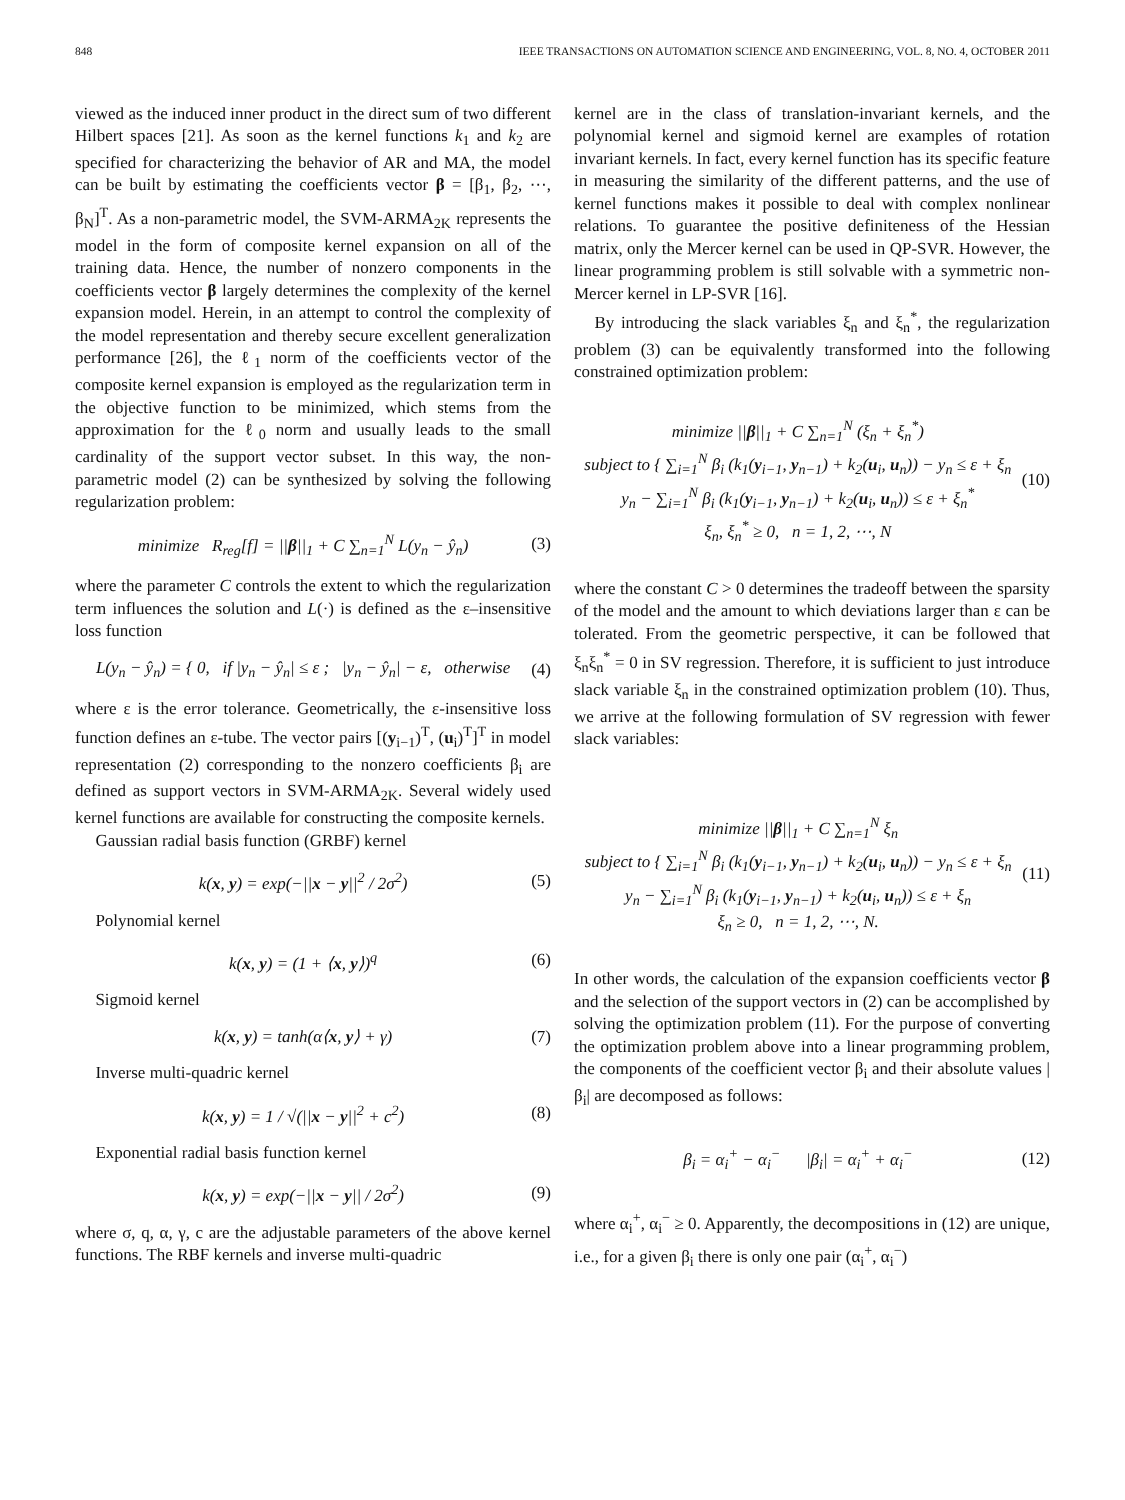848 IEEE TRANSACTIONS ON AUTOMATION SCIENCE AND ENGINEERING, VOL. 8, NO. 4, OCTOBER 2011
viewed as the induced inner product in the direct sum of two different Hilbert spaces [21]. As soon as the kernel functions k<sub>1</sub> and k<sub>2</sub> are specified for characterizing the behavior of AR and MA, the model can be built by estimating the coefficients vector β = [β<sub>1</sub>, β<sub>2</sub>, ⋯, β<sub>N</sub>]<sup>T</sup>. As a non-parametric model, the SVM-ARMA<sub>2K</sub> represents the model in the form of composite kernel expansion on all of the training data. Hence, the number of nonzero components in the coefficients vector β largely determines the complexity of the kernel expansion model. Herein, in an attempt to control the complexity of the model representation and thereby secure excellent generalization performance [26], the ℓ<sub>1</sub> norm of the coefficients vector of the composite kernel expansion is employed as the regularization term in the objective function to be minimized, which stems from the approximation for the ℓ<sub>0</sub> norm and usually leads to the small cardinality of the support vector subset. In this way, the non-parametric model (2) can be synthesized by solving the following regularization problem:
minimize R<sub>reg</sub>[f] = ||β||<sub>1</sub> + C ∑<sub>n=1</sub><sup>N</sup> L(y<sub>n</sub> − ŷ<sub>n</sub>) (3)
where the parameter C controls the extent to which the regularization term influences the solution and L(·) is defined as the ε–insensitive loss function
L(y<sub>n</sub> − ŷ<sub>n</sub>) = { 0, if |y<sub>n</sub> − ŷ<sub>n</sub>| ≤ ε ; |y<sub>n</sub> − ŷ<sub>n</sub>| − ε, otherwise (4)
where ε is the error tolerance. Geometrically, the ε-insensitive loss function defines an ε-tube. The vector pairs [(y<sub>i−1</sub>)<sup>T</sup>, (u<sub>i</sub>)<sup>T</sup>]<sup>T</sup> in model representation (2) corresponding to the nonzero coefficients β<sub>i</sub> are defined as support vectors in SVM-ARMA<sub>2K</sub>. Several widely used kernel functions are available for constructing the composite kernels.
Gaussian radial basis function (GRBF) kernel
k(x, y) = exp(−||x − y||<sup>2</sup> / 2σ<sup>2</sup>) (5)
Polynomial kernel
k(x, y) = (1 + ⟨x, y⟩)<sup>q</sup> (6)
Sigmoid kernel
k(x, y) = tanh(α⟨x, y⟩ + γ) (7)
Inverse multi-quadric kernel
k(x, y) = 1 / √(||x − y||<sup>2</sup> + c<sup>2</sup>) (8)
Exponential radial basis function kernel
k(x, y) = exp(−||x − y|| / 2σ<sup>2</sup>) (9)
where σ, q, α, γ, c are the adjustable parameters of the above kernel functions. The RBF kernels and inverse multi-quadric
kernel are in the class of translation-invariant kernels, and the polynomial kernel and sigmoid kernel are examples of rotation invariant kernels. In fact, every kernel function has its specific feature in measuring the similarity of the different patterns, and the use of kernel functions makes it possible to deal with complex nonlinear relations. To guarantee the positive definiteness of the Hessian matrix, only the Mercer kernel can be used in QP-SVR. However, the linear programming problem is still solvable with a symmetric non-Mercer kernel in LP-SVR [16].
By introducing the slack variables ξ<sub>n</sub> and ξ<sub>n</sub><sup>*</sup>, the regularization problem (3) can be equivalently transformed into the following constrained optimization problem:
minimize ||β||<sub>1</sub> + C ∑<sub>n=1</sub><sup>N</sup> (ξ<sub>n</sub> + ξ<sub>n</sub><sup>*</sup>)
subject to { ∑<sub>i=1</sub><sup>N</sup> β<sub>i</sub> (k<sub>1</sub>(y<sub>i−1</sub>, y<sub>n−1</sub>) + k<sub>2</sub>(u<sub>i</sub>, u<sub>n</sub>)) − y<sub>n</sub> ≤ ε + ξ<sub>n</sub>
y<sub>n</sub> − ∑<sub>i=1</sub><sup>N</sup> β<sub>i</sub> (k<sub>1</sub>(y<sub>i−1</sub>, y<sub>n−1</sub>) + k<sub>2</sub>(u<sub>i</sub>, u<sub>n</sub>)) ≤ ε + ξ<sub>n</sub><sup>*</sup>
ξ<sub>n</sub>, ξ<sub>n</sub><sup>*</sup> ≥ 0, n = 1, 2, ⋯, N (10)
where the constant C > 0 determines the tradeoff between the sparsity of the model and the amount to which deviations larger than ε can be tolerated. From the geometric perspective, it can be followed that ξ<sub>n</sub>ξ<sub>n</sub><sup>*</sup> = 0 in SV regression. Therefore, it is sufficient to just introduce slack variable ξ<sub>n</sub> in the constrained optimization problem (10). Thus, we arrive at the following formulation of SV regression with fewer slack variables:
minimize ||β||<sub>1</sub> + C ∑<sub>n=1</sub><sup>N</sup> ξ<sub>n</sub>
subject to { ∑<sub>i=1</sub><sup>N</sup> β<sub>i</sub> (k<sub>1</sub>(y<sub>i−1</sub>, y<sub>n−1</sub>) + k<sub>2</sub>(u<sub>i</sub>, u<sub>n</sub>)) − y<sub>n</sub> ≤ ε + ξ<sub>n</sub>
y<sub>n</sub> − ∑<sub>i=1</sub><sup>N</sup> β<sub>i</sub> (k<sub>1</sub>(y<sub>i−1</sub>, y<sub>n−1</sub>) + k<sub>2</sub>(u<sub>i</sub>, u<sub>n</sub>)) ≤ ε + ξ<sub>n</sub>
ξ<sub>n</sub> ≥ 0, n = 1, 2, ⋯, N. (11)
In other words, the calculation of the expansion coefficients vector β and the selection of the support vectors in (2) can be accomplished by solving the optimization problem (11). For the purpose of converting the optimization problem above into a linear programming problem, the components of the coefficient vector β<sub>i</sub> and their absolute values |β<sub>i</sub>| are decomposed as follows:
β<sub>i</sub> = α<sub>i</sub><sup>+</sup> − α<sub>i</sub><sup>−</sup> |β<sub>i</sub>| = α<sub>i</sub><sup>+</sup> + α<sub>i</sub><sup>−</sup> (12)
where α<sub>i</sub><sup>+</sup>, α<sub>i</sub><sup>−</sup> ≥ 0. Apparently, the decompositions in (12) are unique, i.e., for a given β<sub>i</sub> there is only one pair (α<sub>i</sub><sup>+</sup>, α<sub>i</sub><sup>−</sup>)